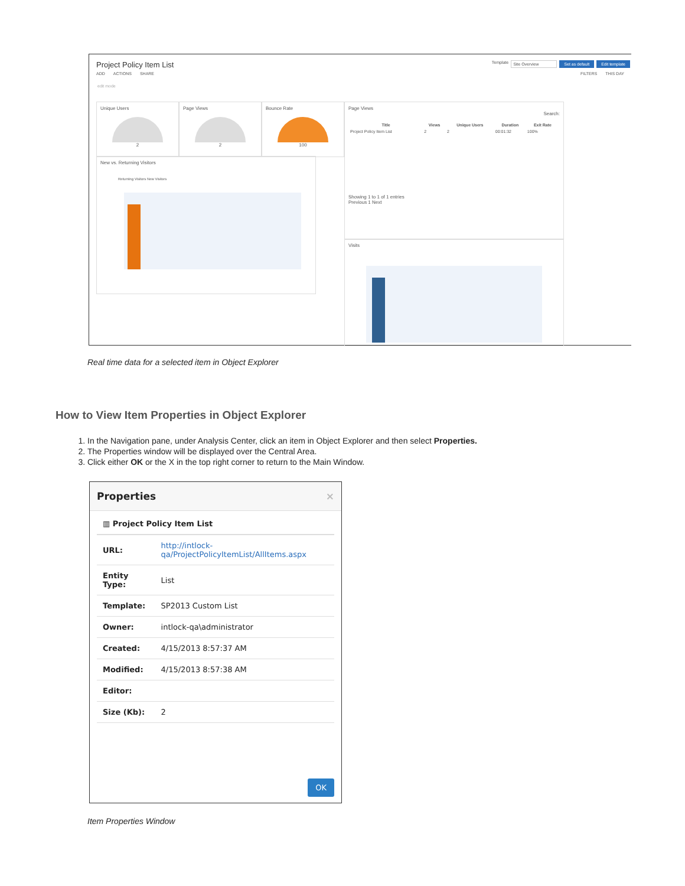Project Policy Item List
Template Site Overview Set as default Edit template
ADD ACTIONS SHARE FILTERS THIS DAY
edit mode
Unique Users
2
Page Views
2
Bounce Rate
100
Page Views
Search:
| Title | Views | Unique Users | Duration | Exit Rate |
| --- | --- | --- | --- | --- |
| Project Policy Item List | 2 | 2 | 00:01:32 | 100% |
Showing 1 to 1 of 1 entries
Previous 1 Next
New vs. Returning Visitors
Returning Visitors New Visitors
Visits
Real time data for a selected item in Object Explorer
How to View Item Properties in Object Explorer
1. In the Navigation pane, under Analysis Center, click an item in Object Explorer and then select Properties.
2. The Properties window will be displayed over the Central Area.
3. Click either OK or the X in the top right corner to return to the Main Window.
Properties ×
▥ Project Policy Item List
| URL: | http://intlock-qa/ProjectPolicyItemList/AllItems.aspx |
| Entity Type: | List |
| Template: | SP2013 Custom List |
| Owner: | intlock-qa\administrator |
| Created: | 4/15/2013 8:57:37 AM |
| Modified: | 4/15/2013 8:57:38 AM |
| Editor: | |
| Size (Kb): | 2 |
OK
Item Properties Window